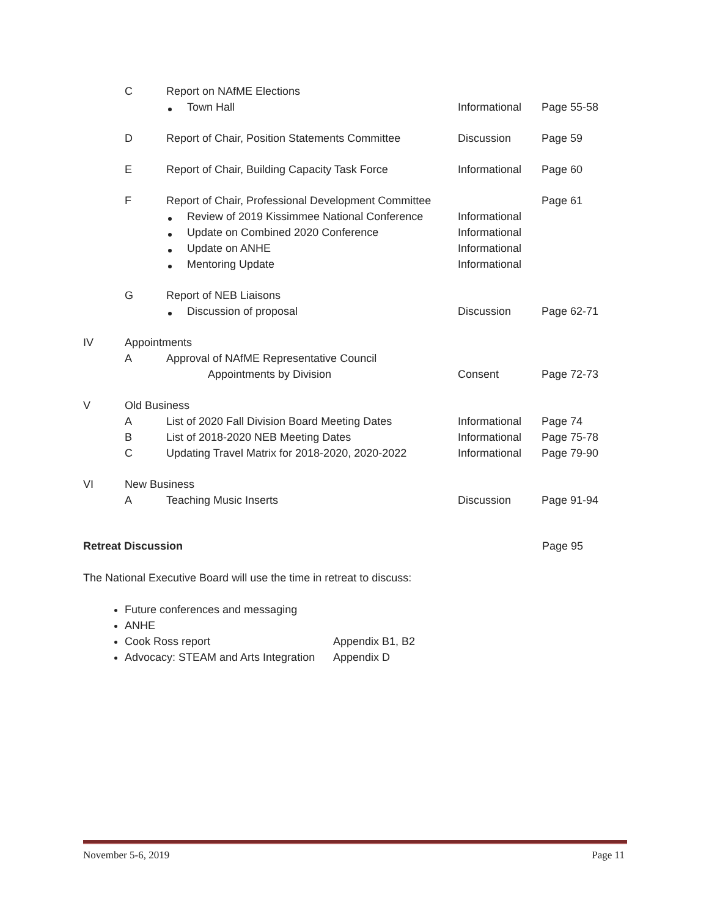| | C | Report on NAfME Elections | | |
| | | Town Hall | Informational | Page 55-58 |
| | D | Report of Chair, Position Statements Committee | Discussion | Page 59 |
| | E | Report of Chair, Building Capacity Task Force | Informational | Page 60 |
| | F | Report of Chair, Professional Development Committee | | Page 61 |
| | | Review of 2019 Kissimmee National Conference | Informational | |
| | | Update on Combined 2020 Conference | Informational | |
| | | Update on ANHE | Informational | |
| | | Mentoring Update | Informational | |
| | G | Report of NEB Liaisons | | |
| | | Discussion of proposal | Discussion | Page 62-71 |
| IV | Appointments | | | |
| | A | Approval of NAfME Representative Council | | |
| | | Appointments by Division | Consent | Page 72-73 |
| V | Old Business | | | |
| | A | List of 2020 Fall Division Board Meeting Dates | Informational | Page 74 |
| | B | List of 2018-2020 NEB Meeting Dates | Informational | Page 75-78 |
| | C | Updating Travel Matrix for 2018-2020, 2020-2022 | Informational | Page 79-90 |
| VI | New Business | | | |
| | A | Teaching Music Inserts | Discussion | Page 91-94 |
Retreat Discussion Page 95
The National Executive Board will use the time in retreat to discuss:
Future conferences and messaging
ANHE
Cook Ross report Appendix B1, B2
Advocacy: STEAM and Arts Integration Appendix D
November 5-6, 2019 Page 11